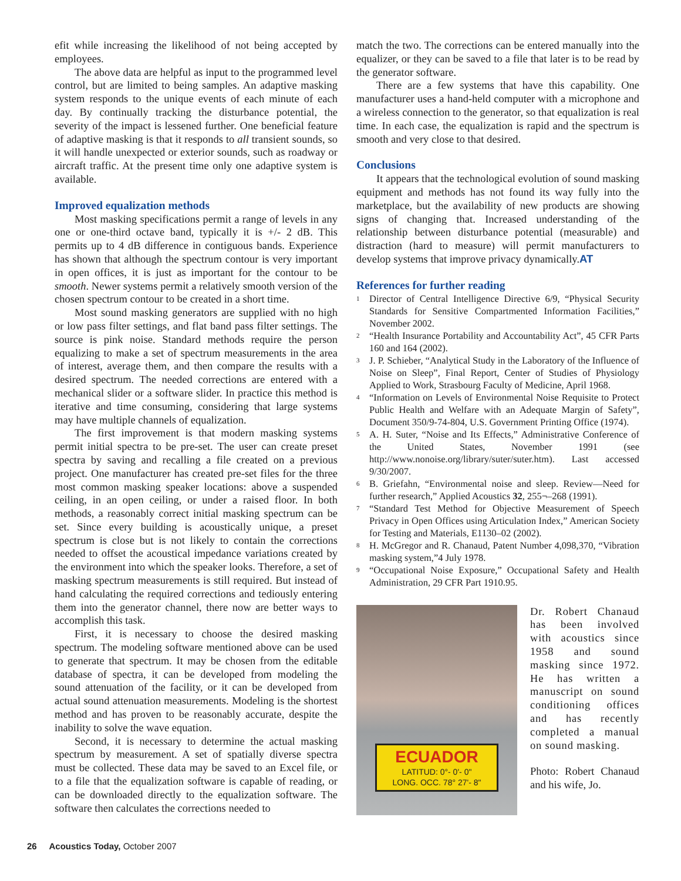efit while increasing the likelihood of not being accepted by employees.
The above data are helpful as input to the programmed level control, but are limited to being samples. An adaptive masking system responds to the unique events of each minute of each day. By continually tracking the disturbance potential, the severity of the impact is lessened further. One beneficial feature of adaptive masking is that it responds to all transient sounds, so it will handle unexpected or exterior sounds, such as roadway or aircraft traffic. At the present time only one adaptive system is available.
Improved equalization methods
Most masking specifications permit a range of levels in any one or one-third octave band, typically it is +/- 2 dB. This permits up to 4 dB difference in contiguous bands. Experience has shown that although the spectrum contour is very important in open offices, it is just as important for the contour to be smooth. Newer systems permit a relatively smooth version of the chosen spectrum contour to be created in a short time.
Most sound masking generators are supplied with no high or low pass filter settings, and flat band pass filter settings. The source is pink noise. Standard methods require the person equalizing to make a set of spectrum measurements in the area of interest, average them, and then compare the results with a desired spectrum. The needed corrections are entered with a mechanical slider or a software slider. In practice this method is iterative and time consuming, considering that large systems may have multiple channels of equalization.
The first improvement is that modern masking systems permit initial spectra to be pre-set. The user can create preset spectra by saving and recalling a file created on a previous project. One manufacturer has created pre-set files for the three most common masking speaker locations: above a suspended ceiling, in an open ceiling, or under a raised floor. In both methods, a reasonably correct initial masking spectrum can be set. Since every building is acoustically unique, a preset spectrum is close but is not likely to contain the corrections needed to offset the acoustical impedance variations created by the environment into which the speaker looks. Therefore, a set of masking spectrum measurements is still required. But instead of hand calculating the required corrections and tediously entering them into the generator channel, there now are better ways to accomplish this task.
First, it is necessary to choose the desired masking spectrum. The modeling software mentioned above can be used to generate that spectrum. It may be chosen from the editable database of spectra, it can be developed from modeling the sound attenuation of the facility, or it can be developed from actual sound attenuation measurements. Modeling is the shortest method and has proven to be reasonably accurate, despite the inability to solve the wave equation.
Second, it is necessary to determine the actual masking spectrum by measurement. A set of spatially diverse spectra must be collected. These data may be saved to an Excel file, or to a file that the equalization software is capable of reading, or can be downloaded directly to the equalization software. The software then calculates the corrections needed to
match the two. The corrections can be entered manually into the equalizer, or they can be saved to a file that later is to be read by the generator software.
There are a few systems that have this capability. One manufacturer uses a hand-held computer with a microphone and a wireless connection to the generator, so that equalization is real time. In each case, the equalization is rapid and the spectrum is smooth and very close to that desired.
Conclusions
It appears that the technological evolution of sound masking equipment and methods has not found its way fully into the marketplace, but the availability of new products are showing signs of changing that. Increased understanding of the relationship between disturbance potential (measurable) and distraction (hard to measure) will permit manufacturers to develop systems that improve privacy dynamically.AT
References for further reading
<sup>1</sup> Director of Central Intelligence Directive 6/9, “Physical Security Standards for Sensitive Compartmented Information Facilities,” November 2002.
<sup>2</sup> “Health Insurance Portability and Accountability Act”, 45 CFR Parts 160 and 164 (2002).
<sup>3</sup> J. P. Schieber, “Analytical Study in the Laboratory of the Influence of Noise on Sleep”, Final Report, Center of Studies of Physiology Applied to Work, Strasbourg Faculty of Medicine, April 1968.
<sup>4</sup> “Information on Levels of Environmental Noise Requisite to Protect Public Health and Welfare with an Adequate Margin of Safety”, Document 350/9-74-804, U.S. Government Printing Office (1974).
<sup>5</sup> A. H. Suter, “Noise and Its Effects,” Administrative Conference of the United States, November 1991 (see http://www.nonoise.org/library/suter/suter.htm). Last accessed 9/30/2007.
<sup>6</sup> B. Griefahn, “Environmental noise and sleep. Review—Need for further research,” Applied Acoustics 32, 255¬–268 (1991).
<sup>7</sup> “Standard Test Method for Objective Measurement of Speech Privacy in Open Offices using Articulation Index,” American Society for Testing and Materials, E1130–02 (2002).
<sup>8</sup> H. McGregor and R. Chanaud, Patent Number 4,098,370, “Vibration masking system,”4 July 1978.
<sup>9</sup> “Occupational Noise Exposure,” Occupational Safety and Health Administration, 29 CFR Part 1910.95.
ECUADOR
LATITUD: 0°- 0'- 0"
LONG. OCC. 78° 27'- 8"
Dr. Robert Chanaud has been involved with acoustics since 1958 and sound masking since 1972. He has written a manuscript on sound conditioning offices and has recently completed a manual on sound masking.
Photo: Robert Chanaud and his wife, Jo.
26 Acoustics Today, October 2007